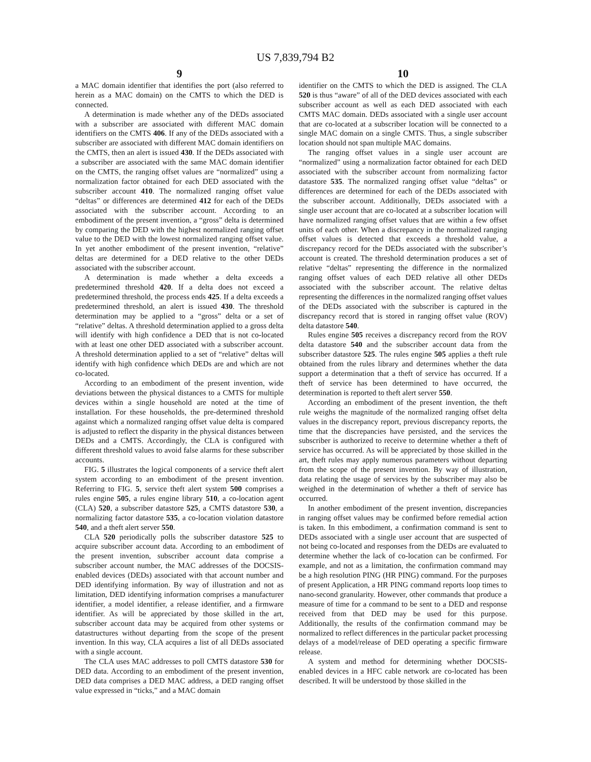US 7,839,794 B2
9
a MAC domain identifier that identifies the port (also referred to herein as a MAC domain) on the CMTS to which the DED is connected.
A determination is made whether any of the DEDs associated with a subscriber are associated with different MAC domain identifiers on the CMTS 406. If any of the DEDs associated with a subscriber are associated with different MAC domain identifiers on the CMTS, then an alert is issued 430. If the DEDs associated with a subscriber are associated with the same MAC domain identifier on the CMTS, the ranging offset values are “normalized” using a normalization factor obtained for each DED associated with the subscriber account 410. The normalized ranging offset value “deltas” or differences are determined 412 for each of the DEDs associated with the subscriber account. According to an embodiment of the present invention, a “gross” delta is determined by comparing the DED with the highest normalized ranging offset value to the DED with the lowest normalized ranging offset value. In yet another embodiment of the present invention, “relative” deltas are determined for a DED relative to the other DEDs associated with the subscriber account.
A determination is made whether a delta exceeds a predetermined threshold 420. If a delta does not exceed a predetermined threshold, the process ends 425. If a delta exceeds a predetermined threshold, an alert is issued 430. The threshold determination may be applied to a “gross” delta or a set of “relative” deltas. A threshold determination applied to a gross delta will identify with high confidence a DED that is not co-located with at least one other DED associated with a subscriber account. A threshold determination applied to a set of “relative” deltas will identify with high confidence which DEDs are and which are not co-located.
According to an embodiment of the present invention, wide deviations between the physical distances to a CMTS for multiple devices within a single household are noted at the time of installation. For these households, the pre-determined threshold against which a normalized ranging offset value delta is compared is adjusted to reflect the disparity in the physical distances between DEDs and a CMTS. Accordingly, the CLA is configured with different threshold values to avoid false alarms for these subscriber accounts.
FIG. 5 illustrates the logical components of a service theft alert system according to an embodiment of the present invention. Referring to FIG. 5, service theft alert system 500 comprises a rules engine 505, a rules engine library 510, a co-location agent (CLA) 520, a subscriber datastore 525, a CMTS datastore 530, a normalizing factor datastore 535, a co-location violation datastore 540, and a theft alert server 550.
CLA 520 periodically polls the subscriber datastore 525 to acquire subscriber account data. According to an embodiment of the present invention, subscriber account data comprise a subscriber account number, the MAC addresses of the DOCSIS-enabled devices (DEDs) associated with that account number and DED identifying information. By way of illustration and not as limitation, DED identifying information comprises a manufacturer identifier, a model identifier, a release identifier, and a firmware identifier. As will be appreciated by those skilled in the art, subscriber account data may be acquired from other systems or datastructures without departing from the scope of the present invention. In this way, CLA acquires a list of all DEDs associated with a single account.
The CLA uses MAC addresses to poll CMTS datastore 530 for DED data. According to an embodiment of the present invention, DED data comprises a DED MAC address, a DED ranging offset value expressed in “ticks,” and a MAC domain
10
identifier on the CMTS to which the DED is assigned. The CLA 520 is thus “aware” of all of the DED devices associated with each subscriber account as well as each DED associated with each CMTS MAC domain. DEDs associated with a single user account that are co-located at a subscriber location will be connected to a single MAC domain on a single CMTS. Thus, a single subscriber location should not span multiple MAC domains.
The ranging offset values in a single user account are “normalized” using a normalization factor obtained for each DED associated with the subscriber account from normalizing factor datastore 535. The normalized ranging offset value “deltas” or differences are determined for each of the DEDs associated with the subscriber account. Additionally, DEDs associated with a single user account that are co-located at a subscriber location will have normalized ranging offset values that are within a few offset units of each other. When a discrepancy in the normalized ranging offset values is detected that exceeds a threshold value, a discrepancy record for the DEDs associated with the subscriber’s account is created. The threshold determination produces a set of relative “deltas” representing the difference in the normalized ranging offset values of each DED relative all other DEDs associated with the subscriber account. The relative deltas representing the differences in the normalized ranging offset values of the DEDs associated with the subscriber is captured in the discrepancy record that is stored in ranging offset value (ROV) delta datastore 540.
Rules engine 505 receives a discrepancy record from the ROV delta datastore 540 and the subscriber account data from the subscriber datastore 525. The rules engine 505 applies a theft rule obtained from the rules library and determines whether the data support a determination that a theft of service has occurred. If a theft of service has been determined to have occurred, the determination is reported to theft alert server 550.
According an embodiment of the present invention, the theft rule weighs the magnitude of the normalized ranging offset delta values in the discrepancy report, previous discrepancy reports, the time that the discrepancies have persisted, and the services the subscriber is authorized to receive to determine whether a theft of service has occurred. As will be appreciated by those skilled in the art, theft rules may apply numerous parameters without departing from the scope of the present invention. By way of illustration, data relating the usage of services by the subscriber may also be weighed in the determination of whether a theft of service has occurred.
In another embodiment of the present invention, discrepancies in ranging offset values may be confirmed before remedial action is taken. In this embodiment, a confirmation command is sent to DEDs associated with a single user account that are suspected of not being co-located and responses from the DEDs are evaluated to determine whether the lack of co-location can be confirmed. For example, and not as a limitation, the confirmation command may be a high resolution PING (HR PING) command. For the purposes of present Application, a HR PING command reports loop times to nano-second granularity. However, other commands that produce a measure of time for a command to be sent to a DED and response received from that DED may be used for this purpose. Additionally, the results of the confirmation command may be normalized to reflect differences in the particular packet processing delays of a model/release of DED operating a specific firmware release.
A system and method for determining whether DOCSIS-enabled devices in a HFC cable network are co-located has been described. It will be understood by those skilled in the